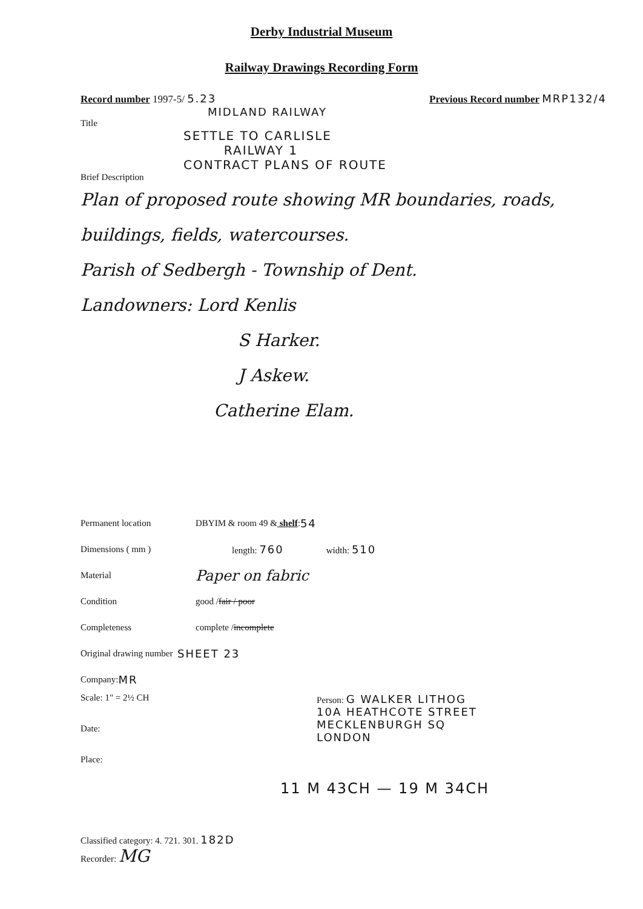Derby Industrial Museum
Railway Drawings Recording Form
Record number 1997-5/ 5.23 Previous Record number MRP132/4
MIDLAND RAILWAY
Title
SETTLE TO CARLISLE
RAILWAY 1
CONTRACT PLANS OF ROUTE
Brief Description
Plan of proposed route showing MR boundaries, roads, buildings, fields, watercourses.
Parish of Sedbergh - Township of Dent.
Landowners: Lord Kenlis
S Harker.
J Askew.
Catherine Elam.
Permanent location DBYIM & room 49 & shelf: 54
Dimensions ( mm ) length: 760 width: 510
Material Paper on fabric
Condition good / fair / poor
Completeness complete / incomplete
Original drawing number SHEET 23
Company: MR
Scale: 1" = 2½ CH
Date:
Place:
Person: G WALKER LITHOG
10A HEATHCOTE STREET
MECKLENBURGH SQ
LONDON
11 M 43CH — 19 M 34CH
Classified category: 4. 721. 301. 182D
Recorder: MG